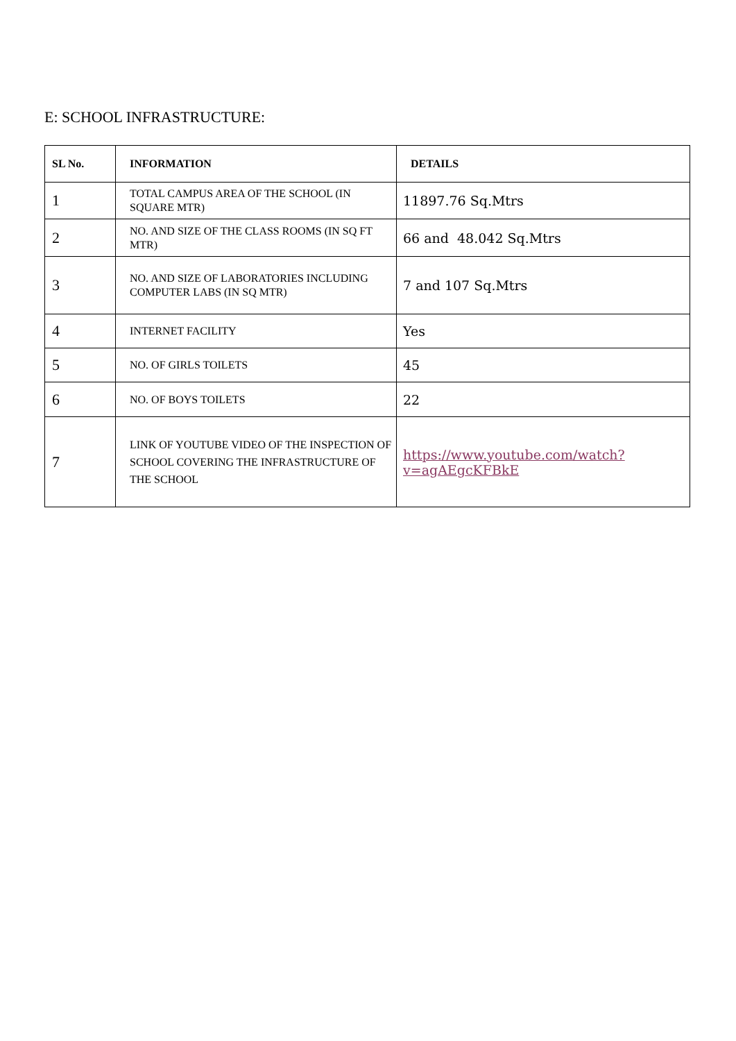E: SCHOOL INFRASTRUCTURE:
| SL No. | INFORMATION | DETAILS |
| --- | --- | --- |
| 1 | TOTAL CAMPUS AREA OF THE SCHOOL (IN SQUARE MTR) | 11897.76 Sq.Mtrs |
| 2 | NO. AND SIZE OF THE CLASS ROOMS (IN SQ FT MTR) | 66 and 48.042 Sq.Mtrs |
| 3 | NO. AND SIZE OF LABORATORIES INCLUDING COMPUTER LABS (IN SQ MTR) | 7 and 107 Sq.Mtrs |
| 4 | INTERNET FACILITY | Yes |
| 5 | NO. OF GIRLS TOILETS | 45 |
| 6 | NO. OF BOYS TOILETS | 22 |
| 7 | LINK OF YOUTUBE VIDEO OF THE INSPECTION OF SCHOOL COVERING THE INFRASTRUCTURE OF THE SCHOOL | https://www.youtube.com/watch?v=agAEgcKFBkE |